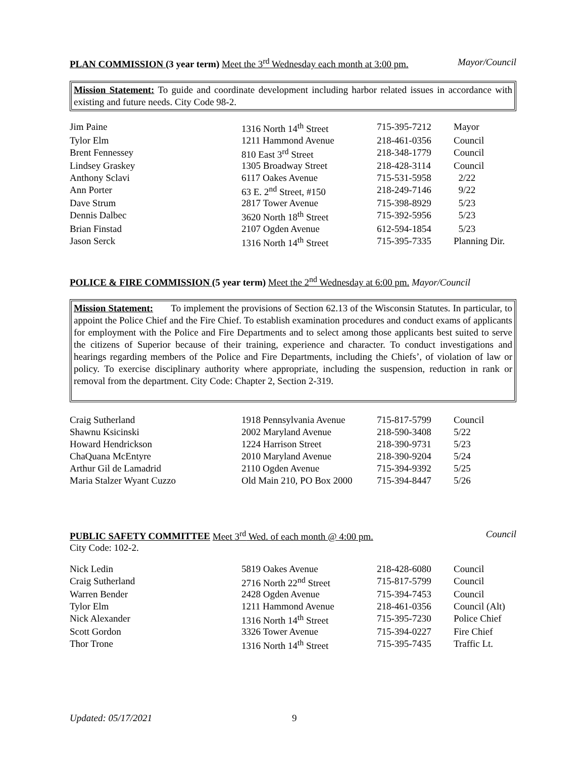PLAN COMMISSION (3 year term) Meet the 3<sup>rd</sup> Wednesday each month at 3:00 pm. Mayor/Council
Mission Statement: To guide and coordinate development including harbor related issues in accordance with existing and future needs. City Code 98-2.
| Jim Paine | 1316 North 14<sup>th</sup> Street | 715-395-7212 | Mayor |
| Tylor Elm | 1211 Hammond Avenue | 218-461-0356 | Council |
| Brent Fennessey | 810 East 3<sup>rd</sup> Street | 218-348-1779 | Council |
| Lindsey Graskey | 1305 Broadway Street | 218-428-3114 | Council |
| Anthony Sclavi | 6117 Oakes Avenue | 715-531-5958 | 2/22 |
| Ann Porter | 63 E. 2<sup>nd</sup> Street, #150 | 218-249-7146 | 9/22 |
| Dave Strum | 2817 Tower Avenue | 715-398-8929 | 5/23 |
| Dennis Dalbec | 3620 North 18<sup>th</sup> Street | 715-392-5956 | 5/23 |
| Brian Finstad | 2107 Ogden Avenue | 612-594-1854 | 5/23 |
| Jason Serck | 1316 North 14<sup>th</sup> Street | 715-395-7335 | Planning Dir. |
POLICE & FIRE COMMISSION (5 year term) Meet the 2<sup>nd</sup> Wednesday at 6:00 pm. Mayor/Council
Mission Statement: To implement the provisions of Section 62.13 of the Wisconsin Statutes. In particular, to appoint the Police Chief and the Fire Chief. To establish examination procedures and conduct exams of applicants for employment with the Police and Fire Departments and to select among those applicants best suited to serve the citizens of Superior because of their training, experience and character. To conduct investigations and hearings regarding members of the Police and Fire Departments, including the Chiefs’, of violation of law or policy. To exercise disciplinary authority where appropriate, including the suspension, reduction in rank or removal from the department. City Code: Chapter 2, Section 2-319.
| Craig Sutherland | 1918 Pennsylvania Avenue | 715-817-5799 | Council |
| Shawnu Ksicinski | 2002 Maryland Avenue | 218-590-3408 | 5/22 |
| Howard Hendrickson | 1224 Harrison Street | 218-390-9731 | 5/23 |
| ChaQuana McEntyre | 2010 Maryland Avenue | 218-390-9204 | 5/24 |
| Arthur Gil de Lamadrid | 2110 Ogden Avenue | 715-394-9392 | 5/25 |
| Maria Stalzer Wyant Cuzzo | Old Main 210, PO Box 2000 | 715-394-8447 | 5/26 |
PUBLIC SAFETY COMMITTEE Meet 3<sup>rd</sup> Wed. of each month @ 4:00 pm. Council
City Code: 102-2.
| Nick Ledin | 5819 Oakes Avenue | 218-428-6080 | Council |
| Craig Sutherland | 2716 North 22<sup>nd</sup> Street | 715-817-5799 | Council |
| Warren Bender | 2428 Ogden Avenue | 715-394-7453 | Council |
| Tylor Elm | 1211 Hammond Avenue | 218-461-0356 | Council (Alt) |
| Nick Alexander | 1316 North 14<sup>th</sup> Street | 715-395-7230 | Police Chief |
| Scott Gordon | 3326 Tower Avenue | 715-394-0227 | Fire Chief |
| Thor Trone | 1316 North 14<sup>th</sup> Street | 715-395-7435 | Traffic Lt. |
Updated: 05/17/2021 9